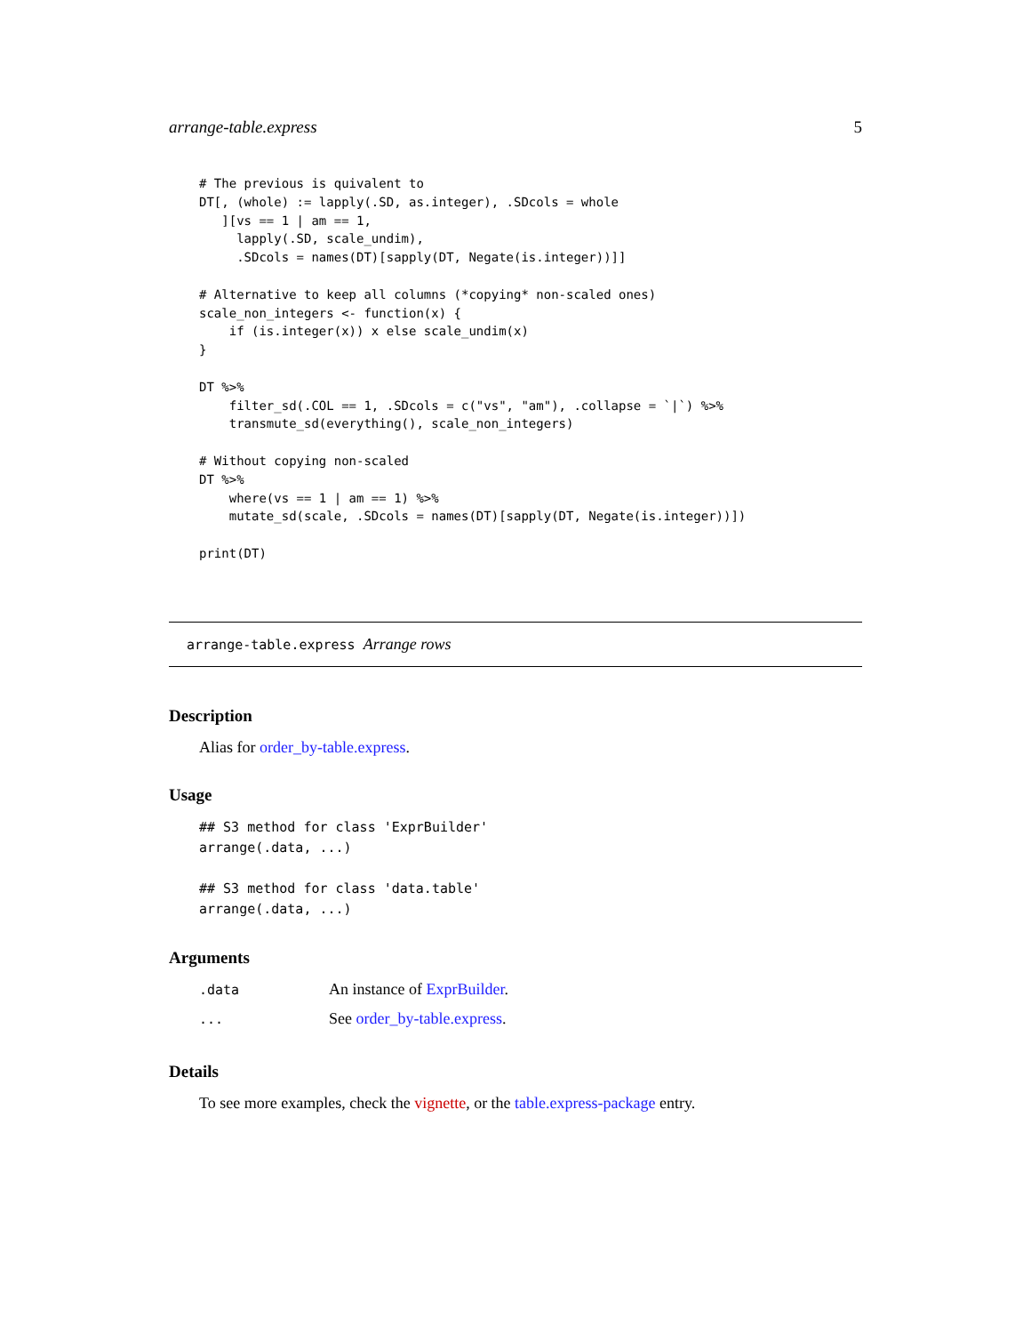arrange-table.express 5
# The previous is quivalent to
DT[, (whole) := lapply(.SD, as.integer), .SDcols = whole
   ][vs == 1 | am == 1,
     lapply(.SD, scale_undim),
     .SDcols = names(DT)[sapply(DT, Negate(is.integer))]]

# Alternative to keep all columns (*copying* non-scaled ones)
scale_non_integers <- function(x) {
    if (is.integer(x)) x else scale_undim(x)
}

DT %>%
    filter_sd(.COL == 1, .SDcols = c("vs", "am"), .collapse = `|`) %>%
    transmute_sd(everything(), scale_non_integers)

# Without copying non-scaled
DT %>%
    where(vs == 1 | am == 1) %>%
    mutate_sd(scale, .SDcols = names(DT)[sapply(DT, Negate(is.integer))])

print(DT)
arrange-table.express Arrange rows
Description
Alias for order_by-table.express.
Usage
## S3 method for class 'ExprBuilder'
arrange(.data, ...)

## S3 method for class 'data.table'
arrange(.data, ...)
Arguments
| .data | An instance of ExprBuilder . |
| ... | See order_by-table.express . |
Details
To see more examples, check the vignette, or the table.express-package entry.